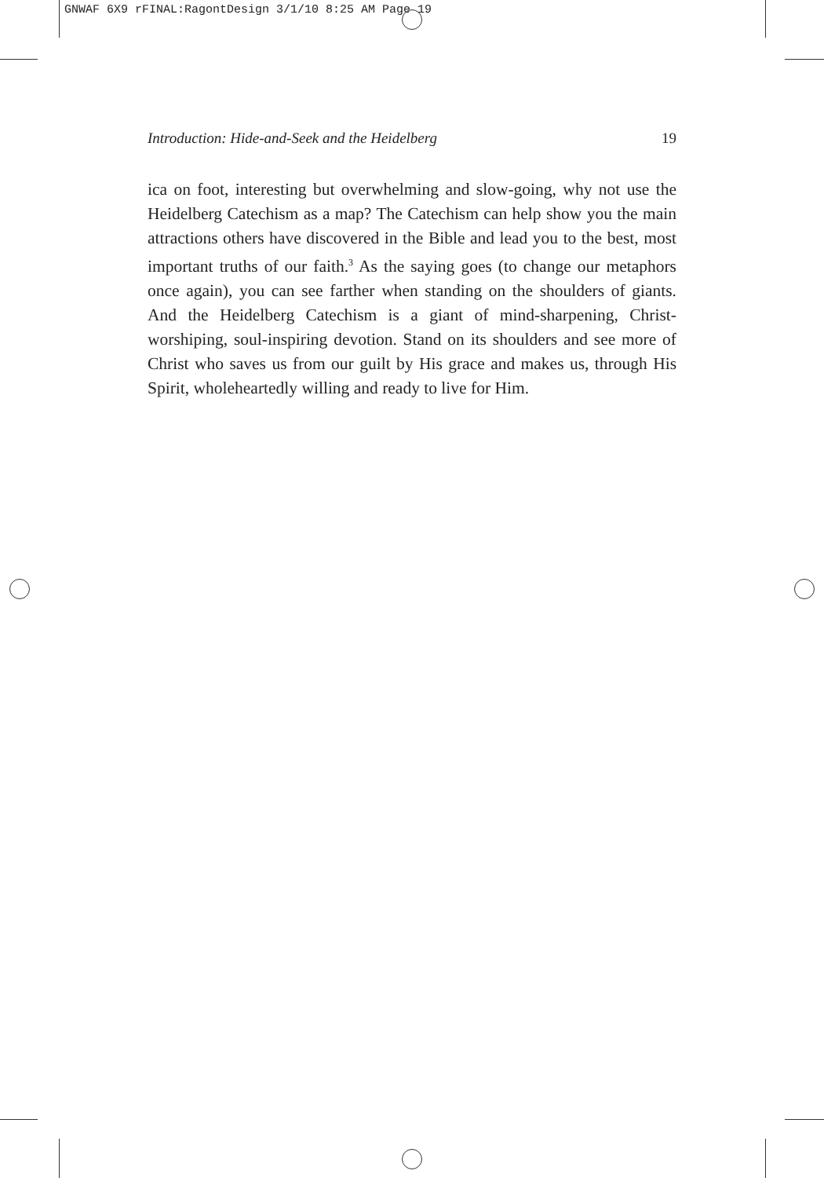GNWAF 6X9 rFINAL:RagontDesign 3/1/10 8:25 AM Page 19
Introduction: Hide-and-Seek and the Heidelberg 19
ica on foot, interesting but overwhelming and slow-going, why not use the Heidelberg Catechism as a map? The Catechism can help show you the main attractions others have discovered in the Bible and lead you to the best, most important truths of our faith.<sup>3</sup> As the saying goes (to change our metaphors once again), you can see farther when standing on the shoulders of giants. And the Heidelberg Catechism is a giant of mind-sharpening, Christ-worshiping, soul-inspiring devotion. Stand on its shoulders and see more of Christ who saves us from our guilt by His grace and makes us, through His Spirit, wholeheartedly willing and ready to live for Him.